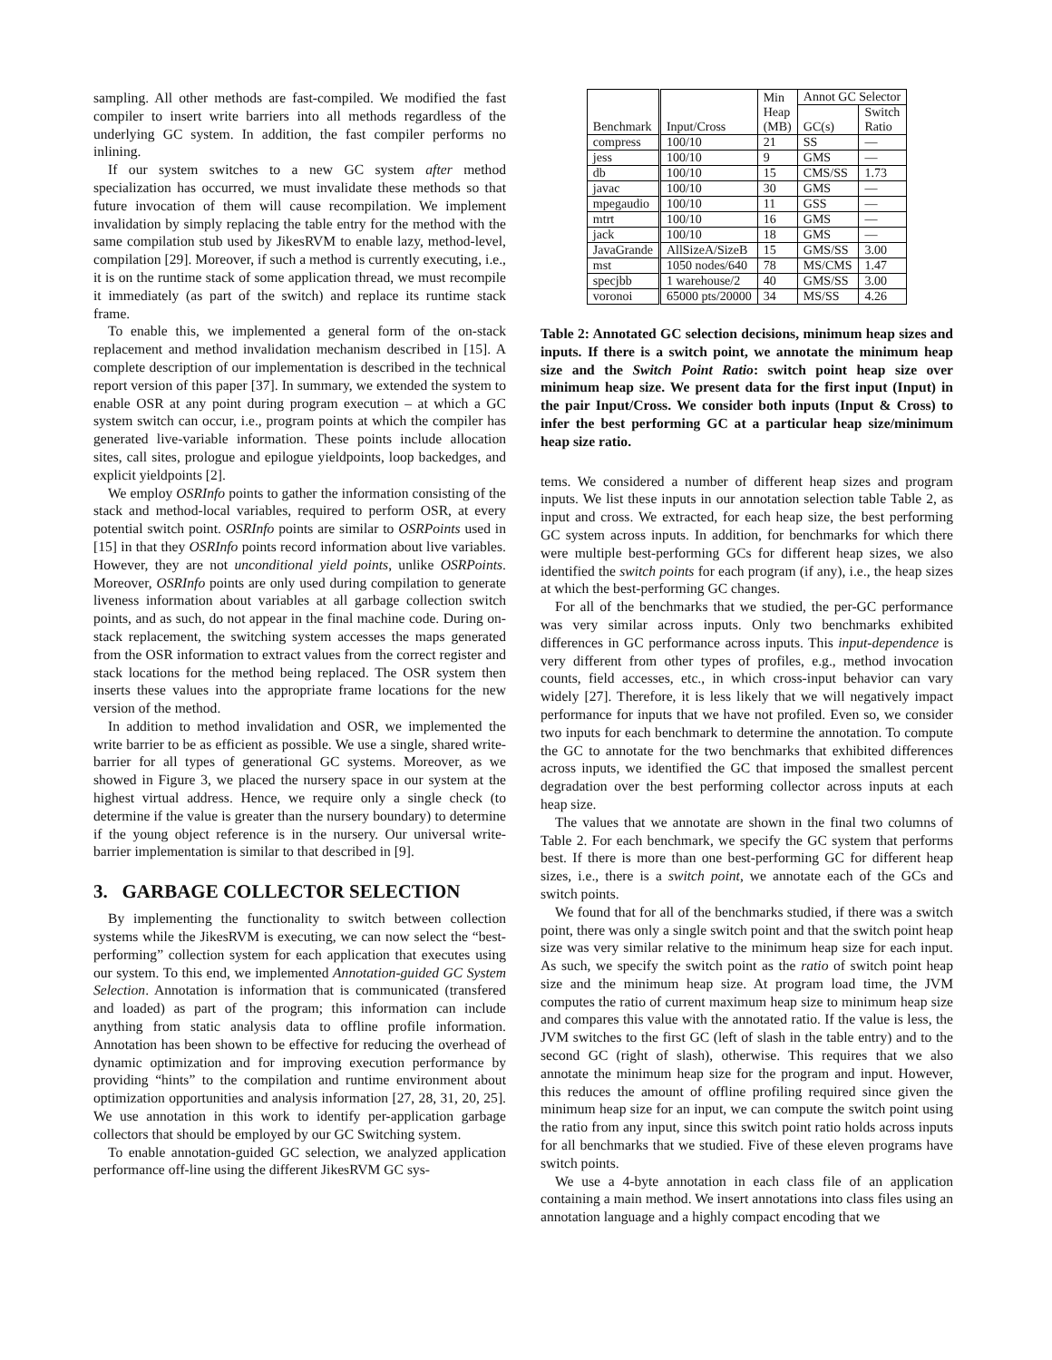sampling. All other methods are fast-compiled. We modified the fast compiler to insert write barriers into all methods regardless of the underlying GC system. In addition, the fast compiler performs no inlining.
If our system switches to a new GC system after method specialization has occurred, we must invalidate these methods so that future invocation of them will cause recompilation. We implement invalidation by simply replacing the table entry for the method with the same compilation stub used by JikesRVM to enable lazy, method-level, compilation [29]. Moreover, if such a method is currently executing, i.e., it is on the runtime stack of some application thread, we must recompile it immediately (as part of the switch) and replace its runtime stack frame.
To enable this, we implemented a general form of the on-stack replacement and method invalidation mechanism described in [15]. A complete description of our implementation is described in the technical report version of this paper [37]. In summary, we extended the system to enable OSR at any point during program execution – at which a GC system switch can occur, i.e., program points at which the compiler has generated live-variable information. These points include allocation sites, call sites, prologue and epilogue yieldpoints, loop backedges, and explicit yieldpoints [2].
We employ OSRInfo points to gather the information consisting of the stack and method-local variables, required to perform OSR, at every potential switch point. OSRInfo points are similar to OSRPoints used in [15] in that they OSRInfo points record information about live variables. However, they are not unconditional yield points, unlike OSRPoints. Moreover, OSRInfo points are only used during compilation to generate liveness information about variables at all garbage collection switch points, and as such, do not appear in the final machine code. During on-stack replacement, the switching system accesses the maps generated from the OSR information to extract values from the correct register and stack locations for the method being replaced. The OSR system then inserts these values into the appropriate frame locations for the new version of the method.
In addition to method invalidation and OSR, we implemented the write barrier to be as efficient as possible. We use a single, shared write-barrier for all types of generational GC systems. Moreover, as we showed in Figure 3, we placed the nursery space in our system at the highest virtual address. Hence, we require only a single check (to determine if the value is greater than the nursery boundary) to determine if the young object reference is in the nursery. Our universal write-barrier implementation is similar to that described in [9].
3. GARBAGE COLLECTOR SELECTION
By implementing the functionality to switch between collection systems while the JikesRVM is executing, we can now select the “best-performing” collection system for each application that executes using our system. To this end, we implemented Annotation-guided GC System Selection. Annotation is information that is communicated (transfered and loaded) as part of the program; this information can include anything from static analysis data to offline profile information. Annotation has been shown to be effective for reducing the overhead of dynamic optimization and for improving execution performance by providing “hints” to the compilation and runtime environment about optimization opportunities and analysis information [27, 28, 31, 20, 25]. We use annotation in this work to identify per-application garbage collectors that should be employed by our GC Switching system.
To enable annotation-guided GC selection, we analyzed application performance off-line using the different JikesRVM GC sys-
| Benchmark | Input/Cross | Min | Annot GC Selector | |
| --- | --- | --- | --- | --- |
| | | Heap | GC(s) | Switch |
| | | (MB) | | Ratio |
| compress | 100/10 | 21 | SS | — |
| jess | 100/10 | 9 | GMS | — |
| db | 100/10 | 15 | CMS/SS | 1.73 |
| javac | 100/10 | 30 | GMS | — |
| mpegaudio | 100/10 | 11 | GSS | — |
| mtrt | 100/10 | 16 | GMS | — |
| jack | 100/10 | 18 | GMS | — |
| JavaGrande | AllSizeA/SizeB | 15 | GMS/SS | 3.00 |
| mst | 1050 nodes/640 | 78 | MS/CMS | 1.47 |
| specjbb | 1 warehouse/2 | 40 | GMS/SS | 3.00 |
| voronoi | 65000 pts/20000 | 34 | MS/SS | 4.26 |
Table 2: Annotated GC selection decisions, minimum heap sizes and inputs. If there is a switch point, we annotate the minimum heap size and the Switch Point Ratio: switch point heap size over minimum heap size. We present data for the first input (Input) in the pair Input/Cross. We consider both inputs (Input & Cross) to infer the best performing GC at a particular heap size/minimum heap size ratio.
tems. We considered a number of different heap sizes and program inputs. We list these inputs in our annotation selection table Table 2, as input and cross. We extracted, for each heap size, the best performing GC system across inputs. In addition, for benchmarks for which there were multiple best-performing GCs for different heap sizes, we also identified the switch points for each program (if any), i.e., the heap sizes at which the best-performing GC changes.
For all of the benchmarks that we studied, the per-GC performance was very similar across inputs. Only two benchmarks exhibited differences in GC performance across inputs. This input-dependence is very different from other types of profiles, e.g., method invocation counts, field accesses, etc., in which cross-input behavior can vary widely [27]. Therefore, it is less likely that we will negatively impact performance for inputs that we have not profiled. Even so, we consider two inputs for each benchmark to determine the annotation. To compute the GC to annotate for the two benchmarks that exhibited differences across inputs, we identified the GC that imposed the smallest percent degradation over the best performing collector across inputs at each heap size.
The values that we annotate are shown in the final two columns of Table 2. For each benchmark, we specify the GC system that performs best. If there is more than one best-performing GC for different heap sizes, i.e., there is a switch point, we annotate each of the GCs and switch points.
We found that for all of the benchmarks studied, if there was a switch point, there was only a single switch point and that the switch point heap size was very similar relative to the minimum heap size for each input. As such, we specify the switch point as the ratio of switch point heap size and the minimum heap size. At program load time, the JVM computes the ratio of current maximum heap size to minimum heap size and compares this value with the annotated ratio. If the value is less, the JVM switches to the first GC (left of slash in the table entry) and to the second GC (right of slash), otherwise. This requires that we also annotate the minimum heap size for the program and input. However, this reduces the amount of offline profiling required since given the minimum heap size for an input, we can compute the switch point using the ratio from any input, since this switch point ratio holds across inputs for all benchmarks that we studied. Five of these eleven programs have switch points.
We use a 4-byte annotation in each class file of an application containing a main method. We insert annotations into class files using an annotation language and a highly compact encoding that we